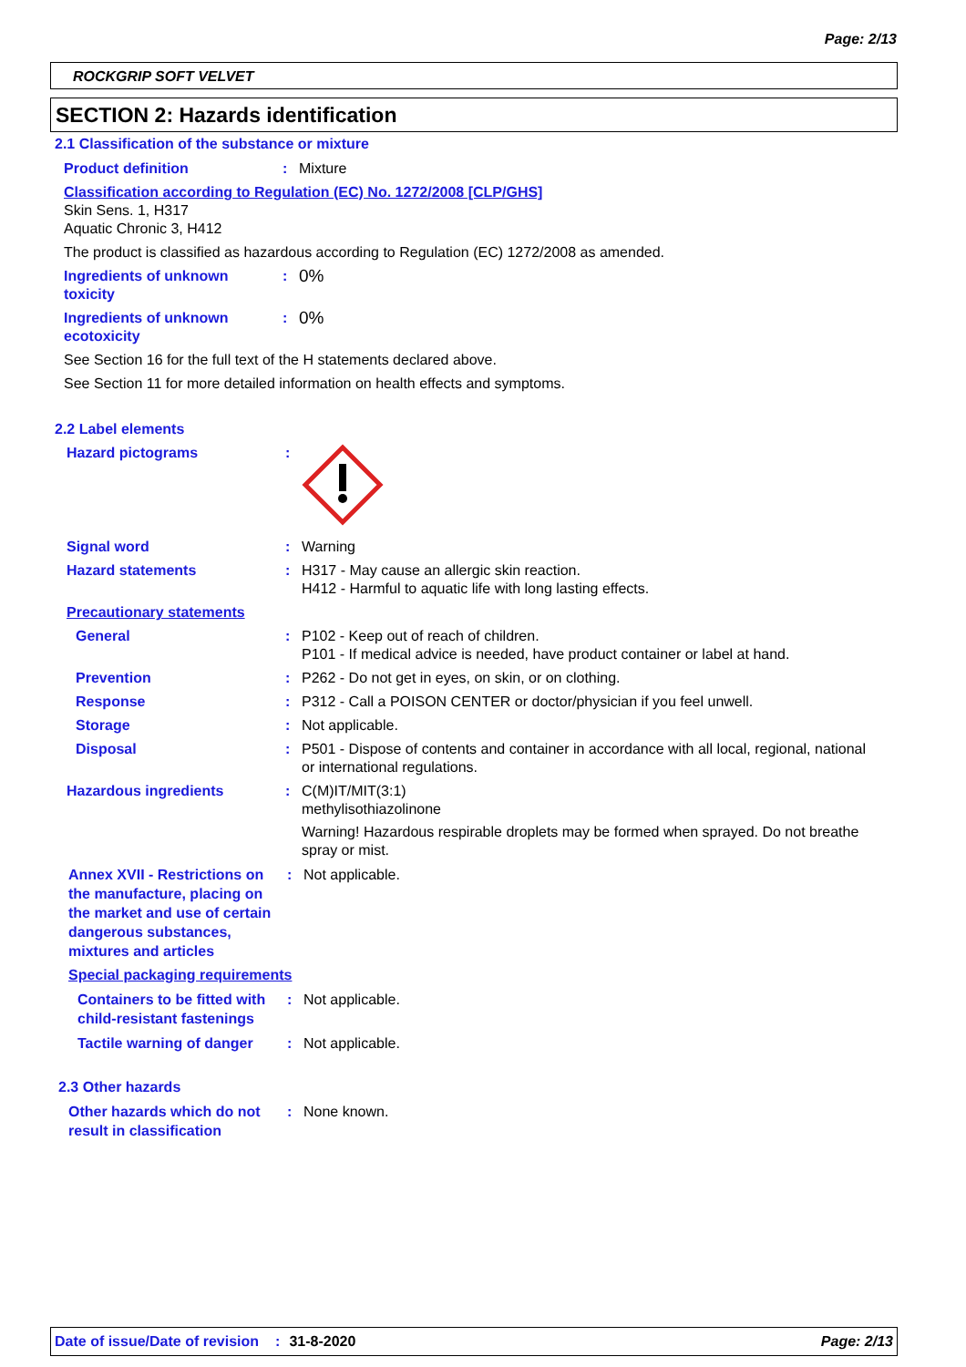Page: 2/13
ROCKGRIP SOFT VELVET
SECTION 2: Hazards identification
2.1 Classification of the substance or mixture
Product definition: Mixture
Classification according to Regulation (EC) No. 1272/2008 [CLP/GHS]
Skin Sens. 1, H317
Aquatic Chronic 3, H412
The product is classified as hazardous according to Regulation (EC) 1272/2008 as amended.
Ingredients of unknown toxicity: 0%
Ingredients of unknown ecotoxicity: 0%
See Section 16 for the full text of the H statements declared above.
See Section 11 for more detailed information on health effects and symptoms.
2.2 Label elements
Hazard pictograms:
Signal word: Warning
Hazard statements: H317 - May cause an allergic skin reaction.
H412 - Harmful to aquatic life with long lasting effects.
Precautionary statements
General: P102 - Keep out of reach of children.
P101 - If medical advice is needed, have product container or label at hand.
Prevention: P262 - Do not get in eyes, on skin, or on clothing.
Response: P312 - Call a POISON CENTER or doctor/physician if you feel unwell.
Storage: Not applicable.
Disposal: P501 - Dispose of contents and container in accordance with all local, regional, national or international regulations.
Hazardous ingredients: C(M)IT/MIT(3:1)
methylisothiazolinone
Warning! Hazardous respirable droplets may be formed when sprayed. Do not breathe spray or mist.
Annex XVII - Restrictions on the manufacture, placing on the market and use of certain dangerous substances, mixtures and articles: Not applicable.
Special packaging requirements
Containers to be fitted with child-resistant fastenings: Not applicable.
Tactile warning of danger: Not applicable.
2.3 Other hazards
Other hazards which do not result in classification: None known.
Date of issue/Date of revision: 31-8-2020 Page: 2/13